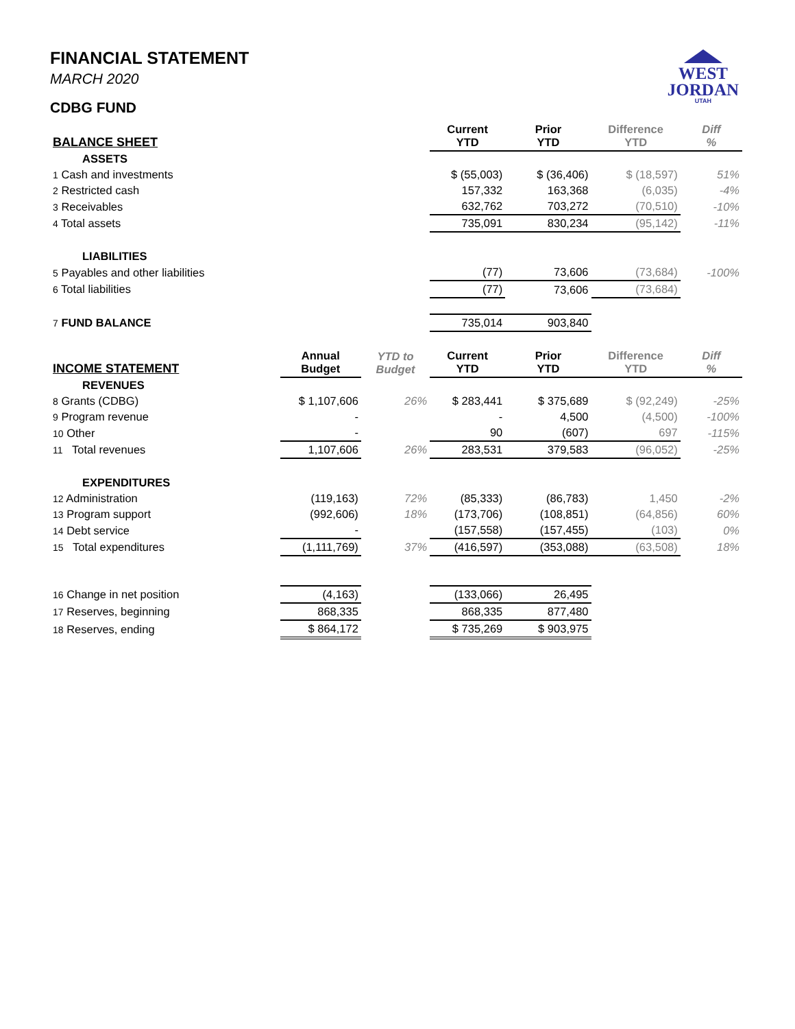WEST
JORDAN
UTAH
FINANCIAL STATEMENT
MARCH 2020
CDBG FUND
| BALANCE SHEET | | | Current YTD | Prior YTD | Difference YTD | Diff % |
| --- | --- | --- | --- | --- | --- | --- |
| ASSETS | | | | | | |
| 1 Cash and investments | | | $ (55,003) | $ (36,406) | $ (18,597) | 51% |
| 2 Restricted cash | | | 157,332 | 163,368 | (6,035) | -4% |
| 3 Receivables | | | 632,762 | 703,272 | (70,510) | -10% |
| 4 Total assets | | | 735,091 | 830,234 | (95,142) | -11% |
| LIABILITIES | | | | | | |
| 5 Payables and other liabilities | | | (77) | 73,606 | (73,684) | -100% |
| 6 Total liabilities | | | (77) | 73,606 | (73,684) | |
| 7 FUND BALANCE | | | 735,014 | 903,840 | | |
| INCOME STATEMENT | Annual Budget | YTD to Budget | Current YTD | Prior YTD | Difference YTD | Diff % |
| REVENUES | | | | | | |
| 8 Grants (CDBG) | $ 1,107,606 | 26% | $ 283,441 | $ 375,689 | $ (92,249) | -25% |
| 9 Program revenue | - | | - | 4,500 | (4,500) | -100% |
| 10 Other | - | | 90 | (607) | 697 | -115% |
| 11 Total revenues | 1,107,606 | 26% | 283,531 | 379,583 | (96,052) | -25% |
| EXPENDITURES | | | | | | |
| 12 Administration | (119,163) | 72% | (85,333) | (86,783) | 1,450 | -2% |
| 13 Program support | (992,606) | 18% | (173,706) | (108,851) | (64,856) | 60% |
| 14 Debt service | - | | (157,558) | (157,455) | (103) | 0% |
| 15 Total expenditures | (1,111,769) | 37% | (416,597) | (353,088) | (63,508) | 18% |
| 16 Change in net position | (4,163) | | (133,066) | 26,495 | | |
| 17 Reserves, beginning | 868,335 | | 868,335 | 877,480 | | |
| 18 Reserves, ending | $ 864,172 | | $ 735,269 | $ 903,975 | | |